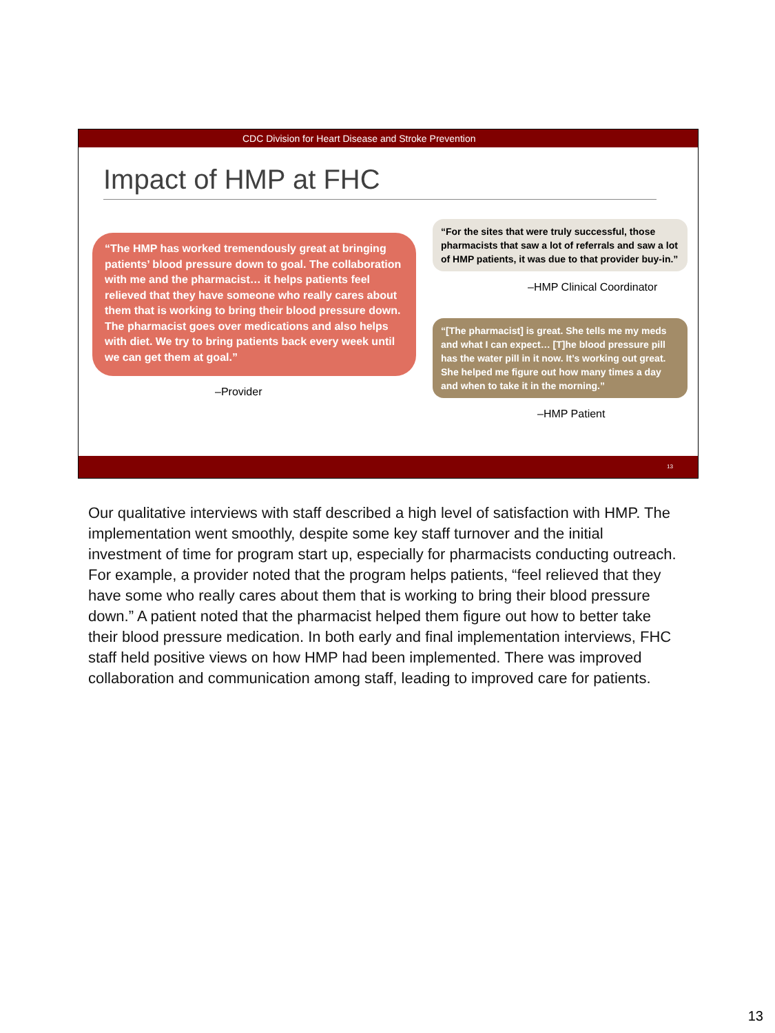CDC Division for Heart Disease and Stroke Prevention
Impact of HMP at FHC
“The HMP has worked tremendously great at bringing patients’ blood pressure down to goal. The collaboration with me and the pharmacist… it helps patients feel relieved that they have someone who really cares about them that is working to bring their blood pressure down. The pharmacist goes over medications and also helps with diet. We try to bring patients back every week until we can get them at goal.”
–Provider
“For the sites that were truly successful, those pharmacists that saw a lot of referrals and saw a lot of HMP patients, it was due to that provider buy-in.”
–HMP Clinical Coordinator
“[The pharmacist] is great. She tells me my meds and what I can expect… [T]he blood pressure pill has the water pill in it now. It’s working out great. She helped me figure out how many times a day and when to take it in the morning.”
–HMP Patient
13
Our qualitative interviews with staff described a high level of satisfaction with HMP. The implementation went smoothly, despite some key staff turnover and the initial investment of time for program start up, especially for pharmacists conducting outreach. For example, a provider noted that the program helps patients, “feel relieved that they have some who really cares about them that is working to bring their blood pressure down.” A patient noted that the pharmacist helped them figure out how to better take their blood pressure medication. In both early and final implementation interviews, FHC staff held positive views on how HMP had been implemented. There was improved collaboration and communication among staff, leading to improved care for patients.
13